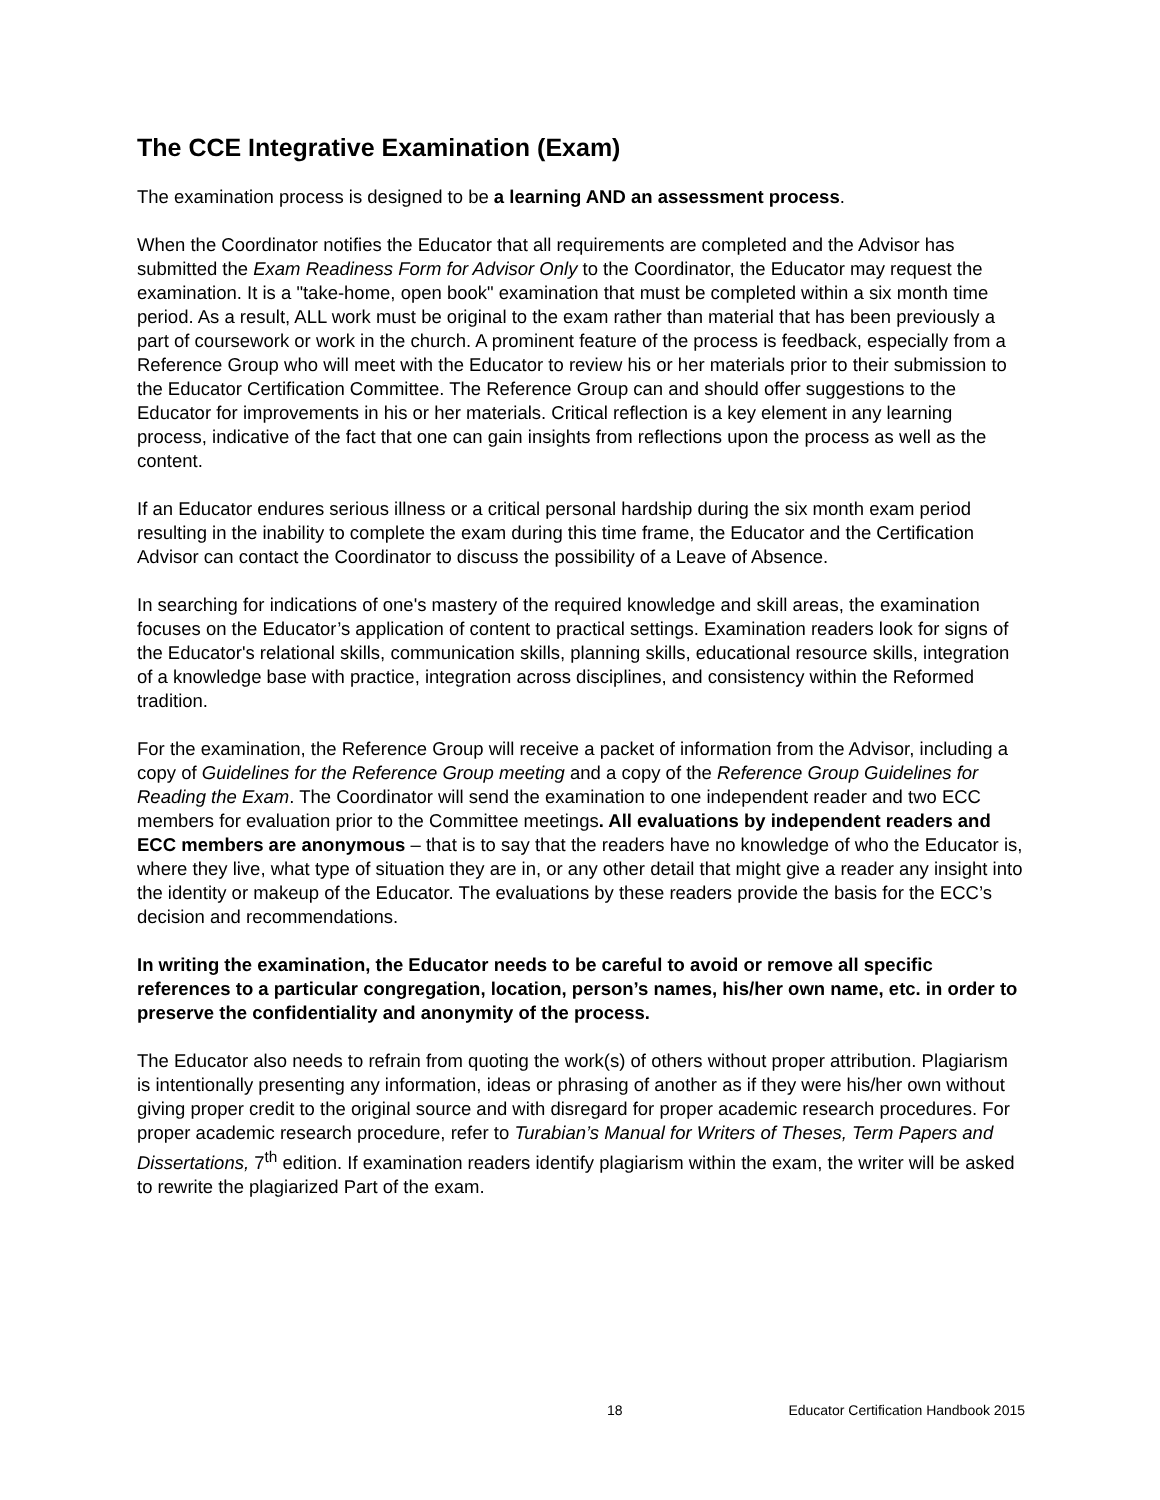The CCE Integrative Examination (Exam)
The examination process is designed to be a learning AND an assessment process.
When the Coordinator notifies the Educator that all requirements are completed and the Advisor has submitted the Exam Readiness Form for Advisor Only to the Coordinator, the Educator may request the examination. It is a "take-home, open book" examination that must be completed within a six month time period. As a result, ALL work must be original to the exam rather than material that has been previously a part of coursework or work in the church. A prominent feature of the process is feedback, especially from a Reference Group who will meet with the Educator to review his or her materials prior to their submission to the Educator Certification Committee. The Reference Group can and should offer suggestions to the Educator for improvements in his or her materials. Critical reflection is a key element in any learning process, indicative of the fact that one can gain insights from reflections upon the process as well as the content.
If an Educator endures serious illness or a critical personal hardship during the six month exam period resulting in the inability to complete the exam during this time frame, the Educator and the Certification Advisor can contact the Coordinator to discuss the possibility of a Leave of Absence.
In searching for indications of one's mastery of the required knowledge and skill areas, the examination focuses on the Educator’s application of content to practical settings. Examination readers look for signs of the Educator's relational skills, communication skills, planning skills, educational resource skills, integration of a knowledge base with practice, integration across disciplines, and consistency within the Reformed tradition.
For the examination, the Reference Group will receive a packet of information from the Advisor, including a copy of Guidelines for the Reference Group meeting and a copy of the Reference Group Guidelines for Reading the Exam. The Coordinator will send the examination to one independent reader and two ECC members for evaluation prior to the Committee meetings. All evaluations by independent readers and ECC members are anonymous – that is to say that the readers have no knowledge of who the Educator is, where they live, what type of situation they are in, or any other detail that might give a reader any insight into the identity or makeup of the Educator. The evaluations by these readers provide the basis for the ECC’s decision and recommendations.
In writing the examination, the Educator needs to be careful to avoid or remove all specific references to a particular congregation, location, person’s names, his/her own name, etc. in order to preserve the confidentiality and anonymity of the process.
The Educator also needs to refrain from quoting the work(s) of others without proper attribution. Plagiarism is intentionally presenting any information, ideas or phrasing of another as if they were his/her own without giving proper credit to the original source and with disregard for proper academic research procedures. For proper academic research procedure, refer to Turabian’s Manual for Writers of Theses, Term Papers and Dissertations, 7<sup>th</sup> edition. If examination readers identify plagiarism within the exam, the writer will be asked to rewrite the plagiarized Part of the exam.
18 Educator Certification Handbook 2015